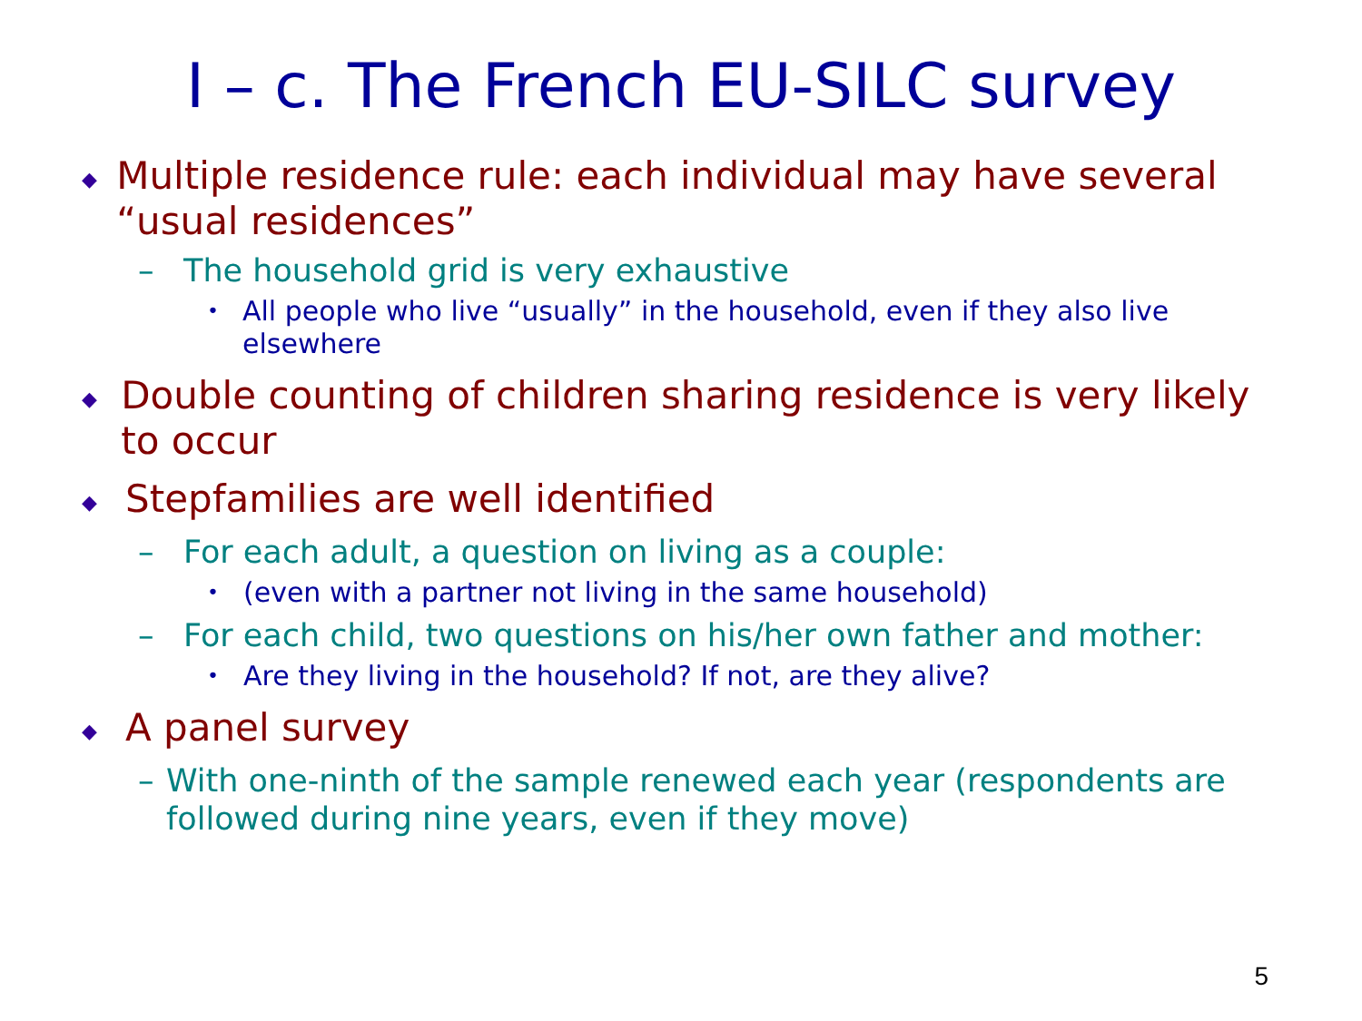I – c. The French EU-SILC survey
◆ Multiple residence rule: each individual may have several “usual residences”
– The household grid is very exhaustive
• All people who live “usually” in the household, even if they also live elsewhere
◆ Double counting of children sharing residence is very likely to occur
◆ Stepfamilies are well identified
– For each adult, a question on living as a couple:
• (even with a partner not living in the same household)
– For each child, two questions on his/her own father and mother:
• Are they living in the household? If not, are they alive?
◆ A panel survey
– With one-ninth of the sample renewed each year (respondents are followed during nine years, even if they move)
5